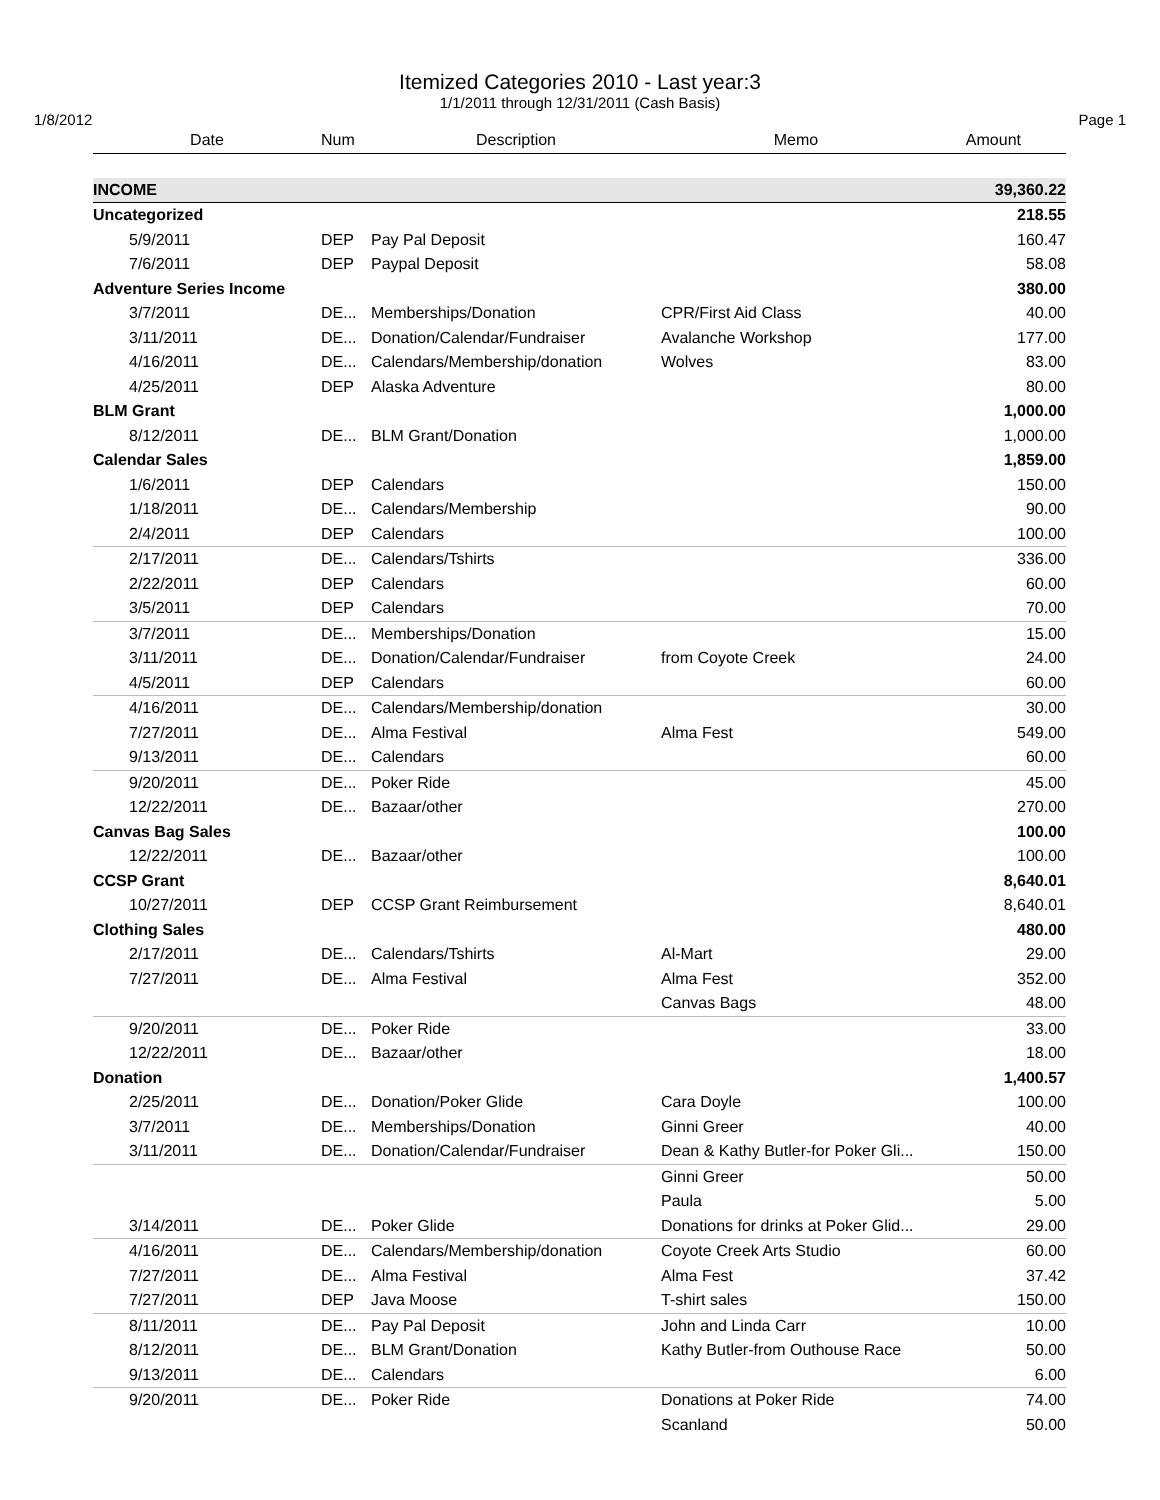Itemized Categories 2010 - Last year:3
1/1/2011 through 12/31/2011 (Cash Basis)
1/8/2012 Page 1
| Date | Num | Description | Memo | Amount |
| --- | --- | --- | --- | --- |
| INCOME | | | | 39,360.22 |
| Uncategorized | | | | 218.55 |
| 5/9/2011 | DEP | Pay Pal Deposit | | 160.47 |
| 7/6/2011 | DEP | Paypal Deposit | | 58.08 |
| Adventure Series Income | | | | 380.00 |
| 3/7/2011 | DE... | Memberships/Donation | CPR/First Aid Class | 40.00 |
| 3/11/2011 | DE... | Donation/Calendar/Fundraiser | Avalanche Workshop | 177.00 |
| 4/16/2011 | DE... | Calendars/Membership/donation | Wolves | 83.00 |
| 4/25/2011 | DEP | Alaska Adventure | | 80.00 |
| BLM Grant | | | | 1,000.00 |
| 8/12/2011 | DE... | BLM Grant/Donation | | 1,000.00 |
| Calendar Sales | | | | 1,859.00 |
| 1/6/2011 | DEP | Calendars | | 150.00 |
| 1/18/2011 | DE... | Calendars/Membership | | 90.00 |
| 2/4/2011 | DEP | Calendars | | 100.00 |
| 2/17/2011 | DE... | Calendars/Tshirts | | 336.00 |
| 2/22/2011 | DEP | Calendars | | 60.00 |
| 3/5/2011 | DEP | Calendars | | 70.00 |
| 3/7/2011 | DE... | Memberships/Donation | | 15.00 |
| 3/11/2011 | DE... | Donation/Calendar/Fundraiser | from Coyote Creek | 24.00 |
| 4/5/2011 | DEP | Calendars | | 60.00 |
| 4/16/2011 | DE... | Calendars/Membership/donation | | 30.00 |
| 7/27/2011 | DE... | Alma Festival | Alma Fest | 549.00 |
| 9/13/2011 | DE... | Calendars | | 60.00 |
| 9/20/2011 | DE... | Poker Ride | | 45.00 |
| 12/22/2011 | DE... | Bazaar/other | | 270.00 |
| Canvas Bag Sales | | | | 100.00 |
| 12/22/2011 | DE... | Bazaar/other | | 100.00 |
| CCSP Grant | | | | 8,640.01 |
| 10/27/2011 | DEP | CCSP Grant Reimbursement | | 8,640.01 |
| Clothing Sales | | | | 480.00 |
| 2/17/2011 | DE... | Calendars/Tshirts | Al-Mart | 29.00 |
| 7/27/2011 | DE... | Alma Festival | Alma Fest | 352.00 |
| | | | Canvas Bags | 48.00 |
| 9/20/2011 | DE... | Poker Ride | | 33.00 |
| 12/22/2011 | DE... | Bazaar/other | | 18.00 |
| Donation | | | | 1,400.57 |
| 2/25/2011 | DE... | Donation/Poker Glide | Cara Doyle | 100.00 |
| 3/7/2011 | DE... | Memberships/Donation | Ginni Greer | 40.00 |
| 3/11/2011 | DE... | Donation/Calendar/Fundraiser | Dean & Kathy Butler-for Poker Gli... | 150.00 |
| | | | Ginni Greer | 50.00 |
| | | | Paula | 5.00 |
| 3/14/2011 | DE... | Poker Glide | Donations for drinks at Poker Glid... | 29.00 |
| 4/16/2011 | DE... | Calendars/Membership/donation | Coyote Creek Arts Studio | 60.00 |
| 7/27/2011 | DE... | Alma Festival | Alma Fest | 37.42 |
| 7/27/2011 | DEP | Java Moose | T-shirt sales | 150.00 |
| 8/11/2011 | DE... | Pay Pal Deposit | John and Linda Carr | 10.00 |
| 8/12/2011 | DE... | BLM Grant/Donation | Kathy Butler-from Outhouse Race | 50.00 |
| 9/13/2011 | DE... | Calendars | | 6.00 |
| 9/20/2011 | DE... | Poker Ride | Donations at Poker Ride | 74.00 |
| | | | Scanland | 50.00 |